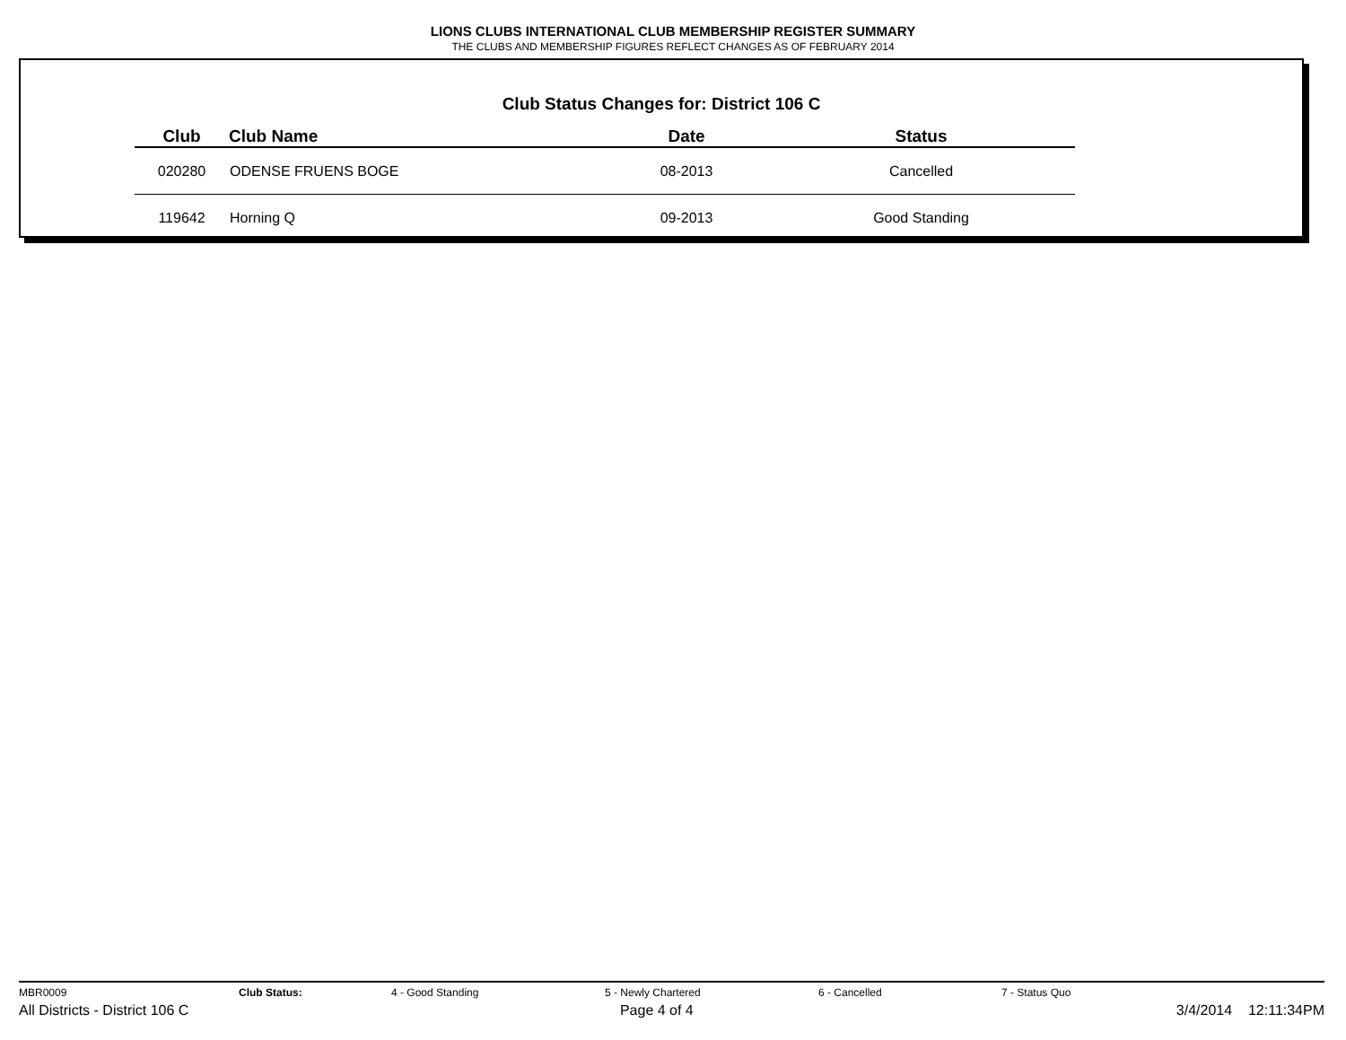LIONS CLUBS INTERNATIONAL CLUB MEMBERSHIP REGISTER SUMMARY
THE CLUBS AND MEMBERSHIP FIGURES REFLECT CHANGES AS OF FEBRUARY 2014
Club Status Changes for: District 106 C
| Club | Club Name | Date | Status |
| --- | --- | --- | --- |
| 020280 | ODENSE FRUENS BOGE | 08-2013 | Cancelled |
| 119642 | Horning Q | 09-2013 | Good Standing |
MBR0009 Club Status: 4 - Good Standing 5 - Newly Chartered 6 - Cancelled 7 - Status Quo
All Districts - District 106 C Page 4 of 4 3/4/2014 12:11:34PM